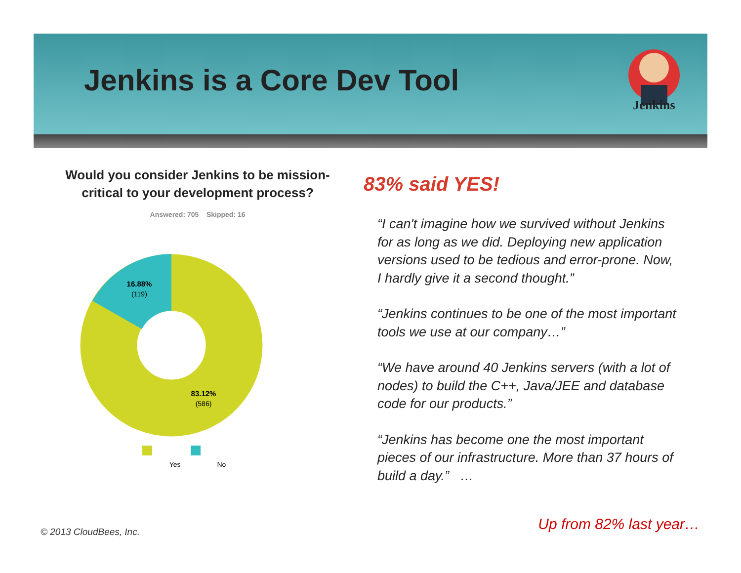Jenkins is a Core Dev Tool
Jenkins
Would you consider Jenkins to be mission-
critical to your development process?
Answered: 705 Skipped: 16
16.88%
(119)
83.12%
(586)
Yes No
83% said YES!
“I can't imagine how we survived without Jenkins for as long as we did. Deploying new application versions used to be tedious and error-prone. Now, I hardly give it a second thought.”
“Jenkins continues to be one of the most important tools we use at our company…”
“We have around 40 Jenkins servers (with a lot of nodes) to build the C++, Java/JEE and database code for our products.”
“Jenkins has become one the most important pieces of our infrastructure. More than 37 hours of build a day.” …
© 2013 CloudBees, Inc. Up from 82% last year…